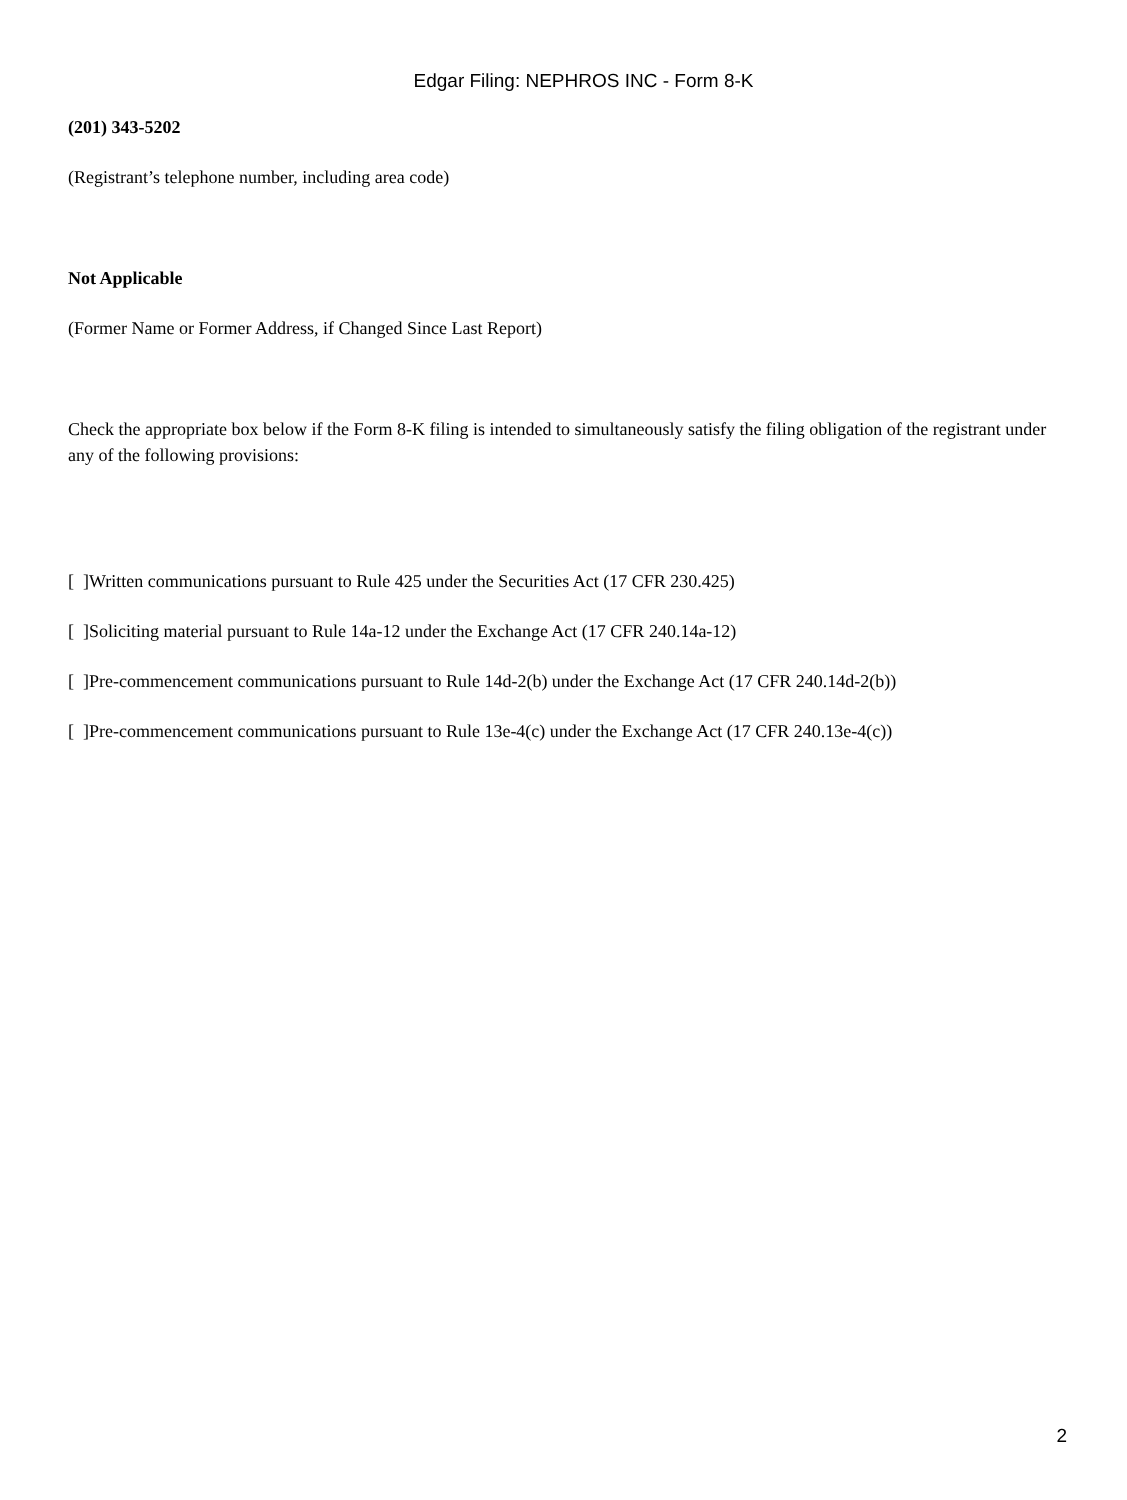Edgar Filing: NEPHROS INC - Form 8-K
(201) 343-5202
(Registrant’s telephone number, including area code)
Not Applicable
(Former Name or Former Address, if Changed Since Last Report)
Check the appropriate box below if the Form 8-K filing is intended to simultaneously satisfy the filing obligation of the registrant under any of the following provisions:
[ ]Written communications pursuant to Rule 425 under the Securities Act (17 CFR 230.425)
[ ]Soliciting material pursuant to Rule 14a-12 under the Exchange Act (17 CFR 240.14a-12)
[ ]Pre-commencement communications pursuant to Rule 14d-2(b) under the Exchange Act (17 CFR 240.14d-2(b))
[ ]Pre-commencement communications pursuant to Rule 13e-4(c) under the Exchange Act (17 CFR 240.13e-4(c))
2